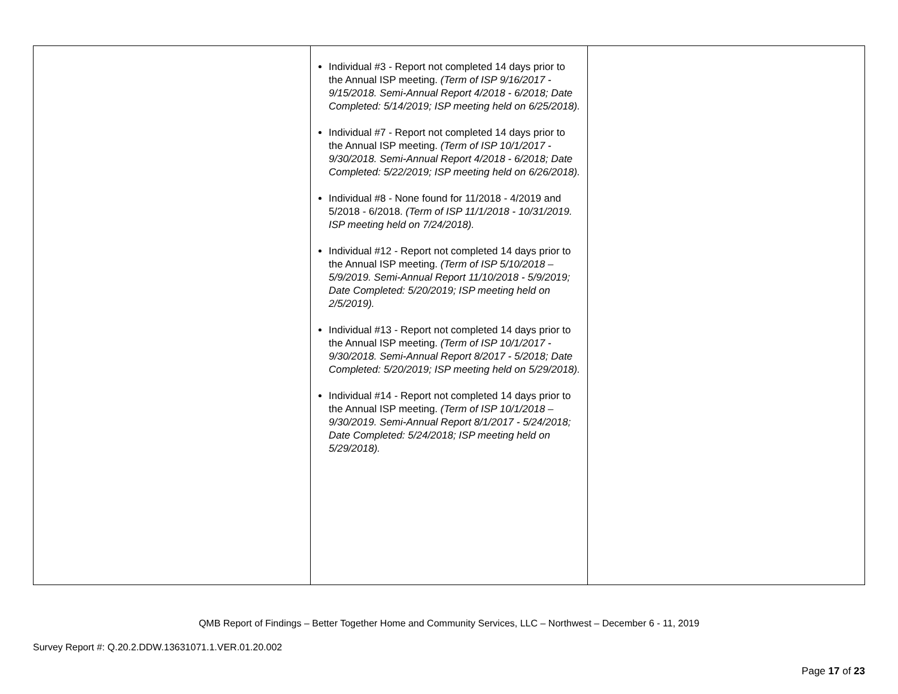| | Individual #3 - Report not completed 14 days prior to the Annual ISP meeting. (Term of ISP 9/16/2017 - 9/15/2018. Semi-Annual Report 4/2018 - 6/2018; Date Completed: 5/14/2019; ISP meeting held on 6/25/2018). Individual #7 - Report not completed 14 days prior to the Annual ISP meeting. (Term of ISP 10/1/2017 - 9/30/2018. Semi-Annual Report 4/2018 - 6/2018; Date Completed: 5/22/2019; ISP meeting held on 6/26/2018). Individual #8 - None found for 11/2018 - 4/2019 and 5/2018 - 6/2018. (Term of ISP 11/1/2018 - 10/31/2019. ISP meeting held on 7/24/2018). Individual #12 - Report not completed 14 days prior to the Annual ISP meeting. (Term of ISP 5/10/2018 – 5/9/2019. Semi-Annual Report 11/10/2018 - 5/9/2019; Date Completed: 5/20/2019; ISP meeting held on 2/5/2019). Individual #13 - Report not completed 14 days prior to the Annual ISP meeting. (Term of ISP 10/1/2017 - 9/30/2018. Semi-Annual Report 8/2017 - 5/2018; Date Completed: 5/20/2019; ISP meeting held on 5/29/2018). Individual #14 - Report not completed 14 days prior to the Annual ISP meeting. (Term of ISP 10/1/2018 – 9/30/2019. Semi-Annual Report 8/1/2017 - 5/24/2018; Date Completed: 5/24/2018; ISP meeting held on 5/29/2018). | |
QMB Report of Findings – Better Together Home and Community Services, LLC – Northwest – December 6 - 11, 2019
Survey Report #: Q.20.2.DDW.13631071.1.VER.01.20.002
Page 17 of 23